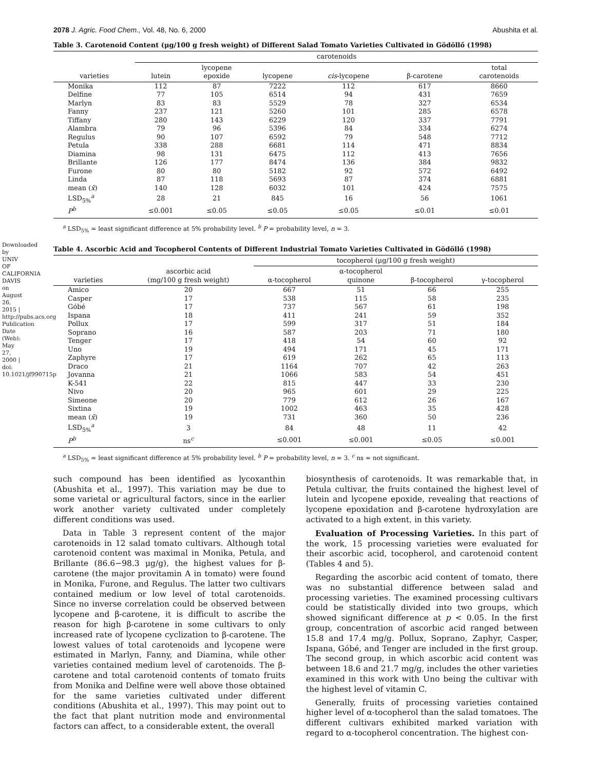Downloaded by UNIV OF CALIFORNIA DAVIS on August 26, 2015 | http://pubs.acs.org Publication Date (Web): May 27, 2000 | doi: 10.1021/jf990715p
2078 J. Agric. Food Chem., Vol. 48, No. 6, 2000 Abushita et al.
Table 3. Carotenoid Content (μg/100 g fresh weight) of Different Salad Tomato Varieties Cultivated in Gödöllő (1998)
| | carotenoids | | | | | |
| --- | --- | --- | --- | --- | --- | --- |
| varieties | lutein | lycopene epoxide | lycopene | cis -lycopene | β-carotene | total carotenoids |
| Monika | 112 | 87 | 7222 | 112 | 617 | 8660 |
| Delfine | 77 | 105 | 6514 | 94 | 431 | 7659 |
| Marlyn | 83 | 83 | 5529 | 78 | 327 | 6534 |
| Fanny | 237 | 121 | 5260 | 101 | 285 | 6578 |
| Tiffany | 280 | 143 | 6229 | 120 | 337 | 7791 |
| Alambra | 79 | 96 | 5396 | 84 | 334 | 6274 |
| Regulus | 90 | 107 | 6592 | 79 | 548 | 7712 |
| Petula | 338 | 288 | 6681 | 114 | 471 | 8834 |
| Diamina | 98 | 131 | 6475 | 112 | 413 | 7656 |
| Brillante | 126 | 177 | 8474 | 136 | 384 | 9832 |
| Furone | 80 | 80 | 5182 | 92 | 572 | 6492 |
| Linda | 87 | 118 | 5693 | 87 | 374 | 6881 |
| mean ( x̄ ) | 140 | 128 | 6032 | 101 | 424 | 7575 |
| LSD<sub>5%</sub><sup>a</sup> | 28 | 21 | 845 | 16 | 56 | 1061 |
| P<sup>b</sup> | ≤0.001 | ≤0.05 | ≤0.05 | ≤0.05 | ≤0.01 | ≤0.01 |
<sup>a</sup> LSD<sub>5%</sub> = least significant difference at 5% probability level. <sup>b</sup> P = probability level, n = 3.
Table 4. Ascorbic Acid and Tocopherol Contents of Different Industrial Tomato Varieties Cultivated in Gödöllő (1998)
| | | tocopherol (μg/100 g fresh weight) | | | |
| --- | --- | --- | --- | --- | --- |
| varieties | ascorbic acid (mg/100 g fresh weight) | α-tocopherol | α-tocopherol quinone | β-tocopherol | γ-tocopherol |
| Amico | 20 | 667 | 51 | 66 | 255 |
| Casper | 17 | 538 | 115 | 58 | 235 |
| Góbé | 17 | 737 | 567 | 61 | 198 |
| Ispana | 18 | 411 | 241 | 59 | 352 |
| Pollux | 17 | 599 | 317 | 51 | 184 |
| Soprano | 16 | 587 | 203 | 71 | 180 |
| Tenger | 17 | 418 | 54 | 60 | 92 |
| Uno | 19 | 494 | 171 | 45 | 171 |
| Zaphyre | 17 | 619 | 262 | 65 | 113 |
| Draco | 21 | 1164 | 707 | 42 | 263 |
| Jovanna | 21 | 1066 | 583 | 54 | 451 |
| K-541 | 22 | 815 | 447 | 33 | 230 |
| Nivo | 20 | 965 | 601 | 29 | 225 |
| Simeone | 20 | 779 | 612 | 26 | 167 |
| Sixtina | 19 | 1002 | 463 | 35 | 428 |
| mean ( x̄ ) | 19 | 731 | 360 | 50 | 236 |
| LSD<sub>5%</sub><sup>a</sup> | 3 | 84 | 48 | 11 | 42 |
| P<sup>b</sup> | ns<sup>c</sup> | ≤0.001 | ≤0.001 | ≤0.05 | ≤0.001 |
<sup>a</sup> LSD<sub>5%</sub> = least significant difference at 5% probability level. <sup>b</sup> P = probability level, n = 3. <sup>c</sup> ns = not significant.
such compound has been identified as lycoxanthin (Abushita et al., 1997). This variation may be due to some varietal or agricultural factors, since in the earlier work another variety cultivated under completely different conditions was used.
Data in Table 3 represent content of the major carotenoids in 12 salad tomato cultivars. Although total carotenoid content was maximal in Monika, Petula, and Brillante (86.6−98.3 μg/g), the highest values for β-carotene (the major provitamin A in tomato) were found in Monika, Furone, and Regulus. The latter two cultivars contained medium or low level of total carotenoids. Since no inverse correlation could be observed between lycopene and β-carotene, it is difficult to ascribe the reason for high β-carotene in some cultivars to only increased rate of lycopene cyclization to β-carotene. The lowest values of total carotenoids and lycopene were estimated in Marlyn, Fanny, and Diamina, while other varieties contained medium level of carotenoids. The β-carotene and total carotenoid contents of tomato fruits from Monika and Delfine were well above those obtained for the same varieties cultivated under different conditions (Abushita et al., 1997). This may point out to the fact that plant nutrition mode and environmental factors can affect, to a considerable extent, the overall
biosynthesis of carotenoids. It was remarkable that, in Petula cultivar, the fruits contained the highest level of lutein and lycopene epoxide, revealing that reactions of lycopene epoxidation and β-carotene hydroxylation are activated to a high extent, in this variety.
Evaluation of Processing Varieties. In this part of the work, 15 processing varieties were evaluated for their ascorbic acid, tocopherol, and carotenoid content (Tables 4 and 5).
Regarding the ascorbic acid content of tomato, there was no substantial difference between salad and processing varieties. The examined processing cultivars could be statistically divided into two groups, which showed significant difference at p < 0.05. In the first group, concentration of ascorbic acid ranged between 15.8 and 17.4 mg/g. Pollux, Soprano, Zaphyr, Casper, Ispana, Góbé, and Tenger are included in the first group. The second group, in which ascorbic acid content was between 18.6 and 21.7 mg/g, includes the other varieties examined in this work with Uno being the cultivar with the highest level of vitamin C.
Generally, fruits of processing varieties contained higher level of α-tocopherol than the salad tomatoes. The different cultivars exhibited marked variation with regard to α-tocopherol concentration. The highest con-